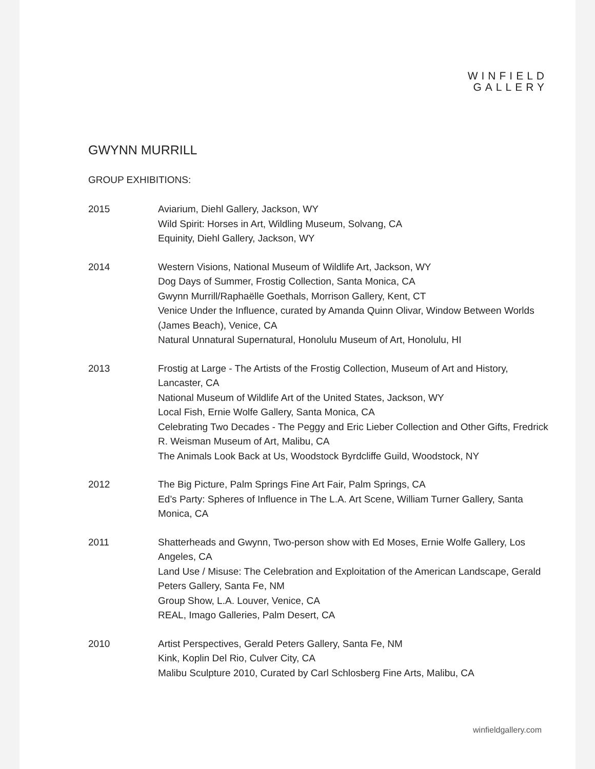WINFIELD
GALLERY
GWYNN MURRILL
GROUP EXHIBITIONS:
2015 Aviarium, Diehl Gallery, Jackson, WY
Wild Spirit: Horses in Art, Wildling Museum, Solvang, CA
Equinity, Diehl Gallery, Jackson, WY
2014 Western Visions, National Museum of Wildlife Art, Jackson, WY
Dog Days of Summer, Frostig Collection, Santa Monica, CA
Gwynn Murrill/Raphaëlle Goethals, Morrison Gallery, Kent, CT
Venice Under the Influence, curated by Amanda Quinn Olivar, Window Between Worlds (James Beach), Venice, CA
Natural Unnatural Supernatural, Honolulu Museum of Art, Honolulu, HI
2013 Frostig at Large - The Artists of the Frostig Collection, Museum of Art and History, Lancaster, CA
National Museum of Wildlife Art of the United States, Jackson, WY
Local Fish, Ernie Wolfe Gallery, Santa Monica, CA
Celebrating Two Decades - The Peggy and Eric Lieber Collection and Other Gifts, Fredrick R. Weisman Museum of Art, Malibu, CA
The Animals Look Back at Us, Woodstock Byrdcliffe Guild, Woodstock, NY
2012 The Big Picture, Palm Springs Fine Art Fair, Palm Springs, CA
Ed’s Party: Spheres of Influence in The L.A. Art Scene, William Turner Gallery, Santa Monica, CA
2011 Shatterheads and Gwynn, Two-person show with Ed Moses, Ernie Wolfe Gallery, Los Angeles, CA
Land Use / Misuse: The Celebration and Exploitation of the American Landscape, Gerald Peters Gallery, Santa Fe, NM
Group Show, L.A. Louver, Venice, CA
REAL, Imago Galleries, Palm Desert, CA
2010 Artist Perspectives, Gerald Peters Gallery, Santa Fe, NM
Kink, Koplin Del Rio, Culver City, CA
Malibu Sculpture 2010, Curated by Carl Schlosberg Fine Arts, Malibu, CA
winfieldgallery.com